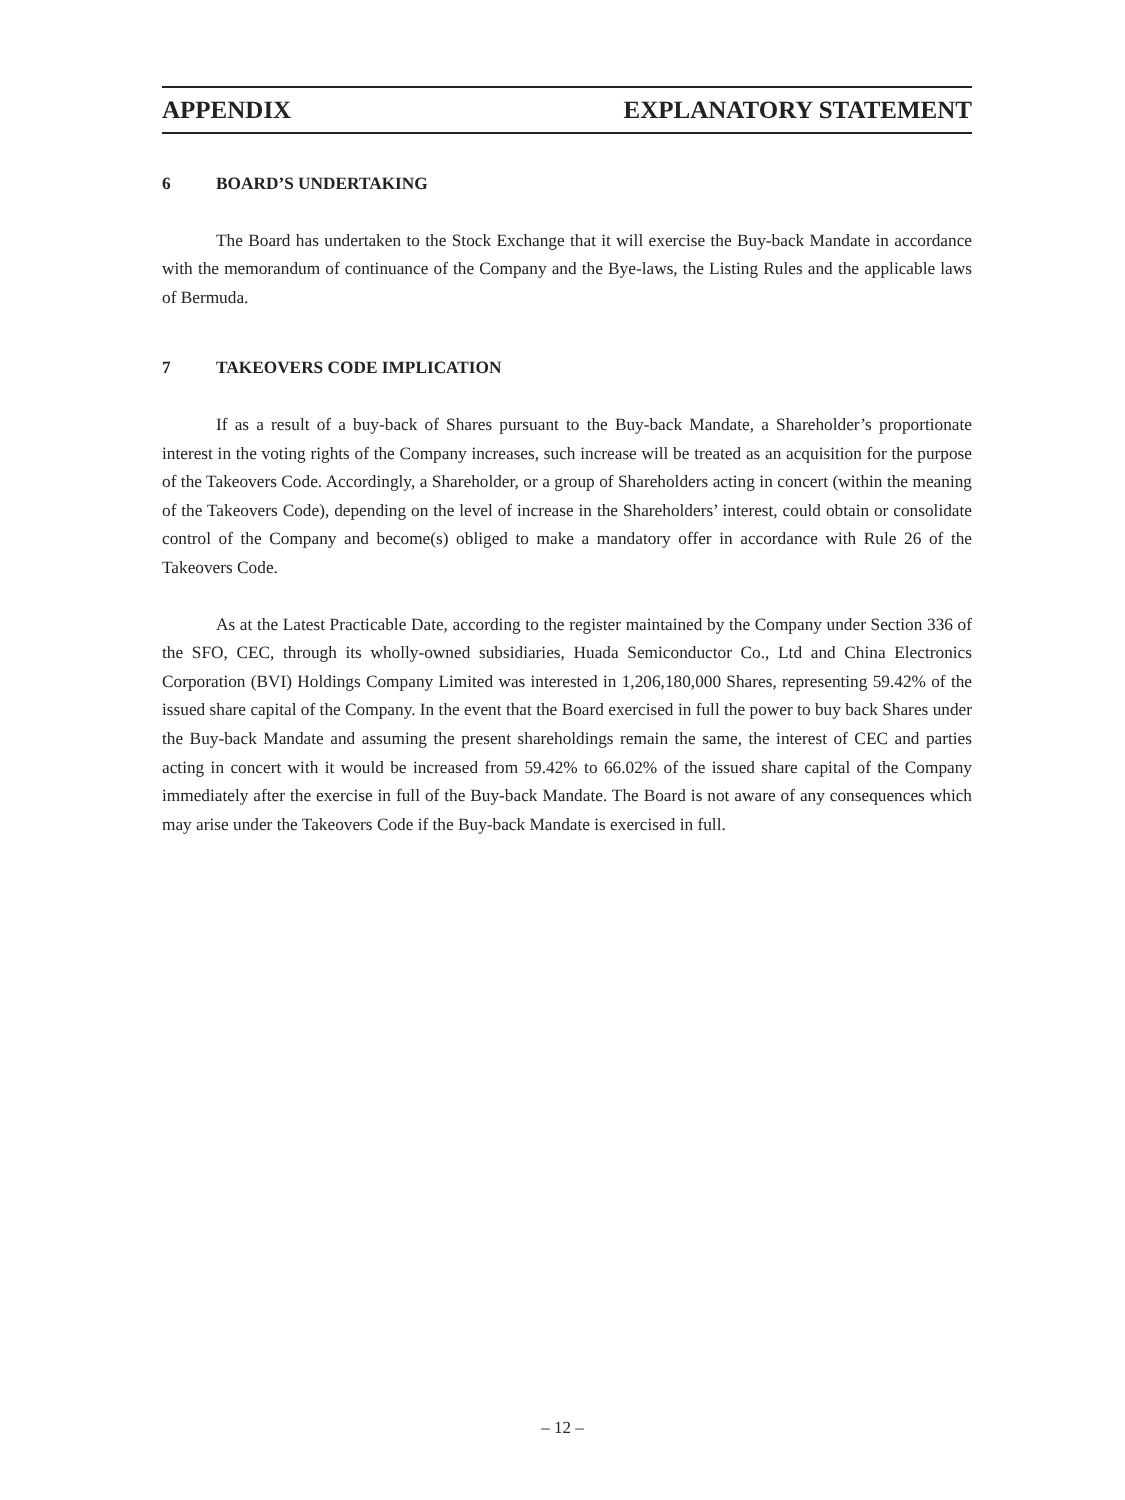APPENDIX EXPLANATORY STATEMENT
6 BOARD’S UNDERTAKING
The Board has undertaken to the Stock Exchange that it will exercise the Buy-back Mandate in accordance with the memorandum of continuance of the Company and the Bye-laws, the Listing Rules and the applicable laws of Bermuda.
7 TAKEOVERS CODE IMPLICATION
If as a result of a buy-back of Shares pursuant to the Buy-back Mandate, a Shareholder’s proportionate interest in the voting rights of the Company increases, such increase will be treated as an acquisition for the purpose of the Takeovers Code. Accordingly, a Shareholder, or a group of Shareholders acting in concert (within the meaning of the Takeovers Code), depending on the level of increase in the Shareholders’ interest, could obtain or consolidate control of the Company and become(s) obliged to make a mandatory offer in accordance with Rule 26 of the Takeovers Code.
As at the Latest Practicable Date, according to the register maintained by the Company under Section 336 of the SFO, CEC, through its wholly-owned subsidiaries, Huada Semiconductor Co., Ltd and China Electronics Corporation (BVI) Holdings Company Limited was interested in 1,206,180,000 Shares, representing 59.42% of the issued share capital of the Company. In the event that the Board exercised in full the power to buy back Shares under the Buy-back Mandate and assuming the present shareholdings remain the same, the interest of CEC and parties acting in concert with it would be increased from 59.42% to 66.02% of the issued share capital of the Company immediately after the exercise in full of the Buy-back Mandate. The Board is not aware of any consequences which may arise under the Takeovers Code if the Buy-back Mandate is exercised in full.
– 12 –